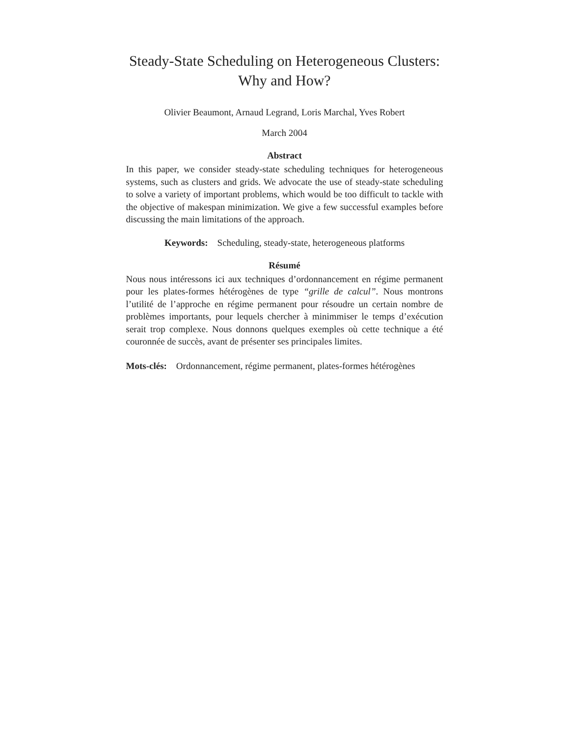Steady-State Scheduling on Heterogeneous Clusters:
Why and How?
Olivier Beaumont, Arnaud Legrand, Loris Marchal, Yves Robert
March 2004
Abstract
In this paper, we consider steady-state scheduling techniques for heterogeneous systems, such as clusters and grids. We advocate the use of steady-state scheduling to solve a variety of important problems, which would be too difficult to tackle with the objective of makespan minimization. We give a few successful examples before discussing the main limitations of the approach.
Keywords: Scheduling, steady-state, heterogeneous platforms
Résumé
Nous nous intéressons ici aux techniques d’ordonnancement en régime permanent pour les plates-formes hétérogènes de type “grille de calcul”. Nous montrons l’utilité de l’approche en régime permanent pour résoudre un certain nombre de problèmes importants, pour lequels chercher à minimmiser le temps d’exécution serait trop complexe. Nous donnons quelques exemples où cette technique a été couronnée de succès, avant de présenter ses principales limites.
Mots-clés: Ordonnancement, régime permanent, plates-formes hétérogènes